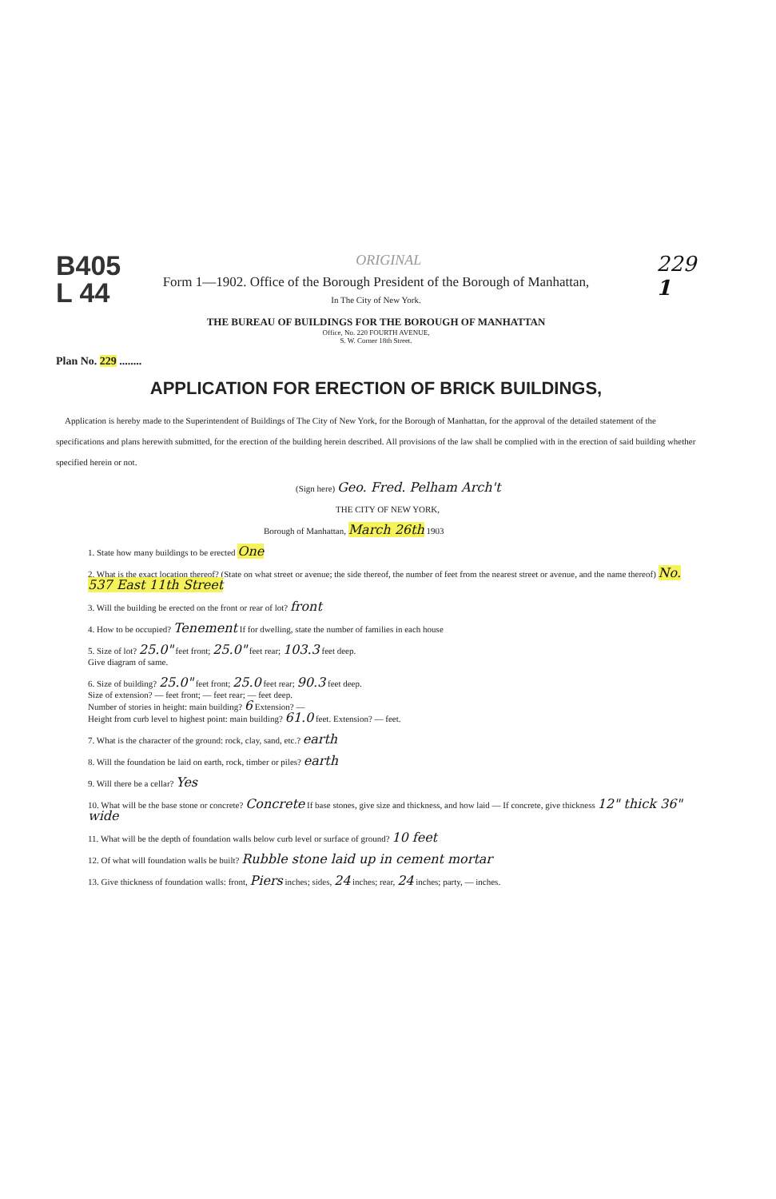B405
L 44
ORIGINAL
229
1
Form 1—1902. Office of the Borough President of the Borough of Manhattan,
In The City of New York.
THE BUREAU OF BUILDINGS FOR THE BOROUGH OF MANHATTAN
Office, No. 220 FOURTH AVENUE,
S. W. Corner 18th Street.
Plan No. 229 ........
APPLICATION FOR ERECTION OF BRICK BUILDINGS,
Application is hereby made to the Superintendent of Buildings of The City of New York, for the Borough of Manhattan, for the approval of the detailed statement of the specifications and plans herewith submitted, for the erection of the building herein described. All provisions of the law shall be complied with in the erection of said building whether specified herein or not.
(Sign here) Geo. Fred. Pelham Arch't
THE CITY OF NEW YORK,
Borough of Manhattan, March 26th 1903
1. State how many buildings to be erected One
2. What is the exact location thereof? (State on what street or avenue; the side thereof, the number of feet from the nearest street or avenue, and the name thereof) No. 537 East 11th Street
3. Will the building be erected on the front or rear of lot? front
4. How to be occupied? Tenement If for dwelling, state the number of families in each house
5. Size of lot? 25.0" feet front; 25.0" feet rear; 103.3 feet deep.
Give diagram of same.
6. Size of building? 25.0" feet front; 25.0 feet rear; 90.3 feet deep.
Size of extension? — feet front; — feet rear; — feet deep.
Number of stories in height: main building? 6 Extension? —
Height from curb level to highest point: main building? 61.0 feet. Extension? — feet.
7. What is the character of the ground: rock, clay, sand, etc.? earth
8. Will the foundation be laid on earth, rock, timber or piles? earth
9. Will there be a cellar? Yes
10. What will be the base stone or concrete? Concrete If base stones, give size and thickness, and how laid — If concrete, give thickness 12" thick 36" wide
11. What will be the depth of foundation walls below curb level or surface of ground? 10 feet
12. Of what will foundation walls be built? Rubble stone laid up in cement mortar
13. Give thickness of foundation walls: front, Piers inches; sides, 24 inches; rear, 24 inches; party, — inches.